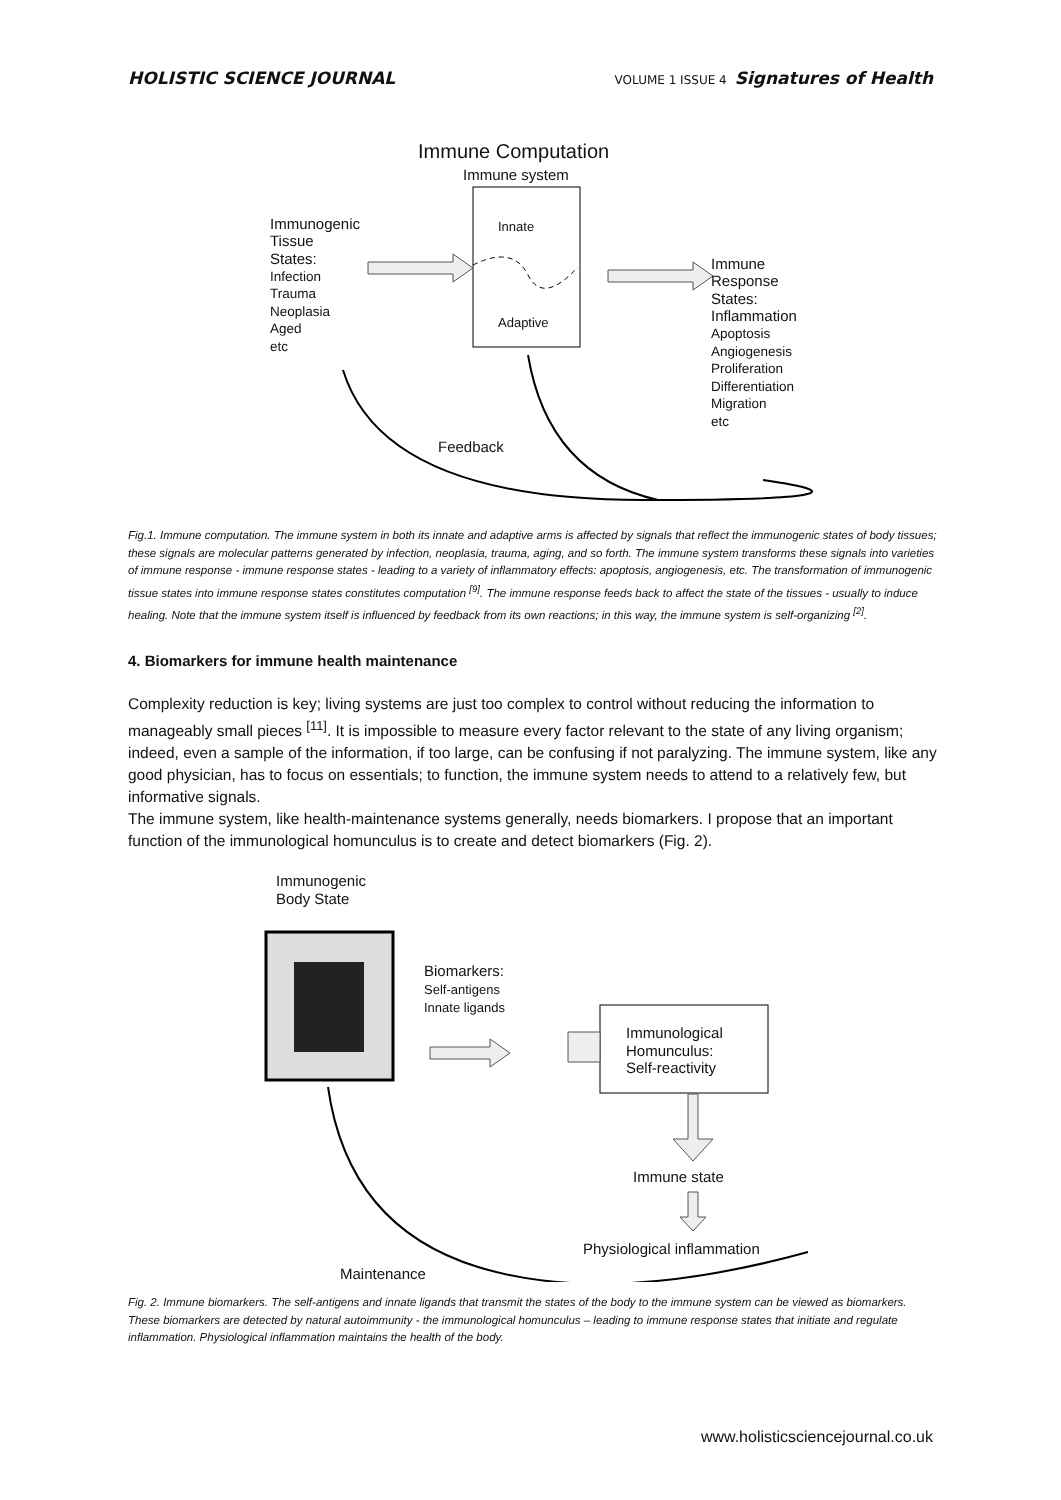HOLISTIC SCIENCE JOURNAL VOLUME 1 ISSUE 4 Signatures of Health
Immune Computation
Immune system
Innate
Adaptive
Immunogenic
Tissue
States:
Infection
Trauma
Neoplasia
Aged
etc
Immune
Response
States:
Inflammation
Apoptosis
Angiogenesis
Proliferation
Differentiation
Migration
etc
Feedback
Fig.1. Immune computation. The immune system in both its innate and adaptive arms is affected by signals that reflect the immunogenic states of body tissues; these signals are molecular patterns generated by infection, neoplasia, trauma, aging, and so forth. The immune system transforms these signals into varieties of immune response - immune response states - leading to a variety of inflammatory effects: apoptosis, angiogenesis, etc. The transformation of immunogenic tissue states into immune response states constitutes computation <sup>[9]</sup>. The immune response feeds back to affect the state of the tissues - usually to induce healing. Note that the immune system itself is influenced by feedback from its own reactions; in this way, the immune system is self-organizing <sup>[2]</sup>.
4. Biomarkers for immune health maintenance
Complexity reduction is key; living systems are just too complex to control without reducing the information to manageably small pieces <sup>[11]</sup>. It is impossible to measure every factor relevant to the state of any living organism; indeed, even a sample of the information, if too large, can be confusing if not paralyzing. The immune system, like any good physician, has to focus on essentials; to function, the immune system needs to attend to a relatively few, but informative signals.
The immune system, like health-maintenance systems generally, needs biomarkers. I propose that an important function of the immunological homunculus is to create and detect biomarkers (Fig. 2).
Immunogenic
Body State
Biomarkers:
Self-antigens
Innate ligands
Immunological
Homunculus:
Self-reactivity
Immune state
Physiological inflammation
Maintenance
Fig. 2. Immune biomarkers. The self-antigens and innate ligands that transmit the states of the body to the immune system can be viewed as biomarkers. These biomarkers are detected by natural autoimmunity - the immunological homunculus – leading to immune response states that initiate and regulate inflammation. Physiological inflammation maintains the health of the body.
www.holisticsciencejournal.co.uk